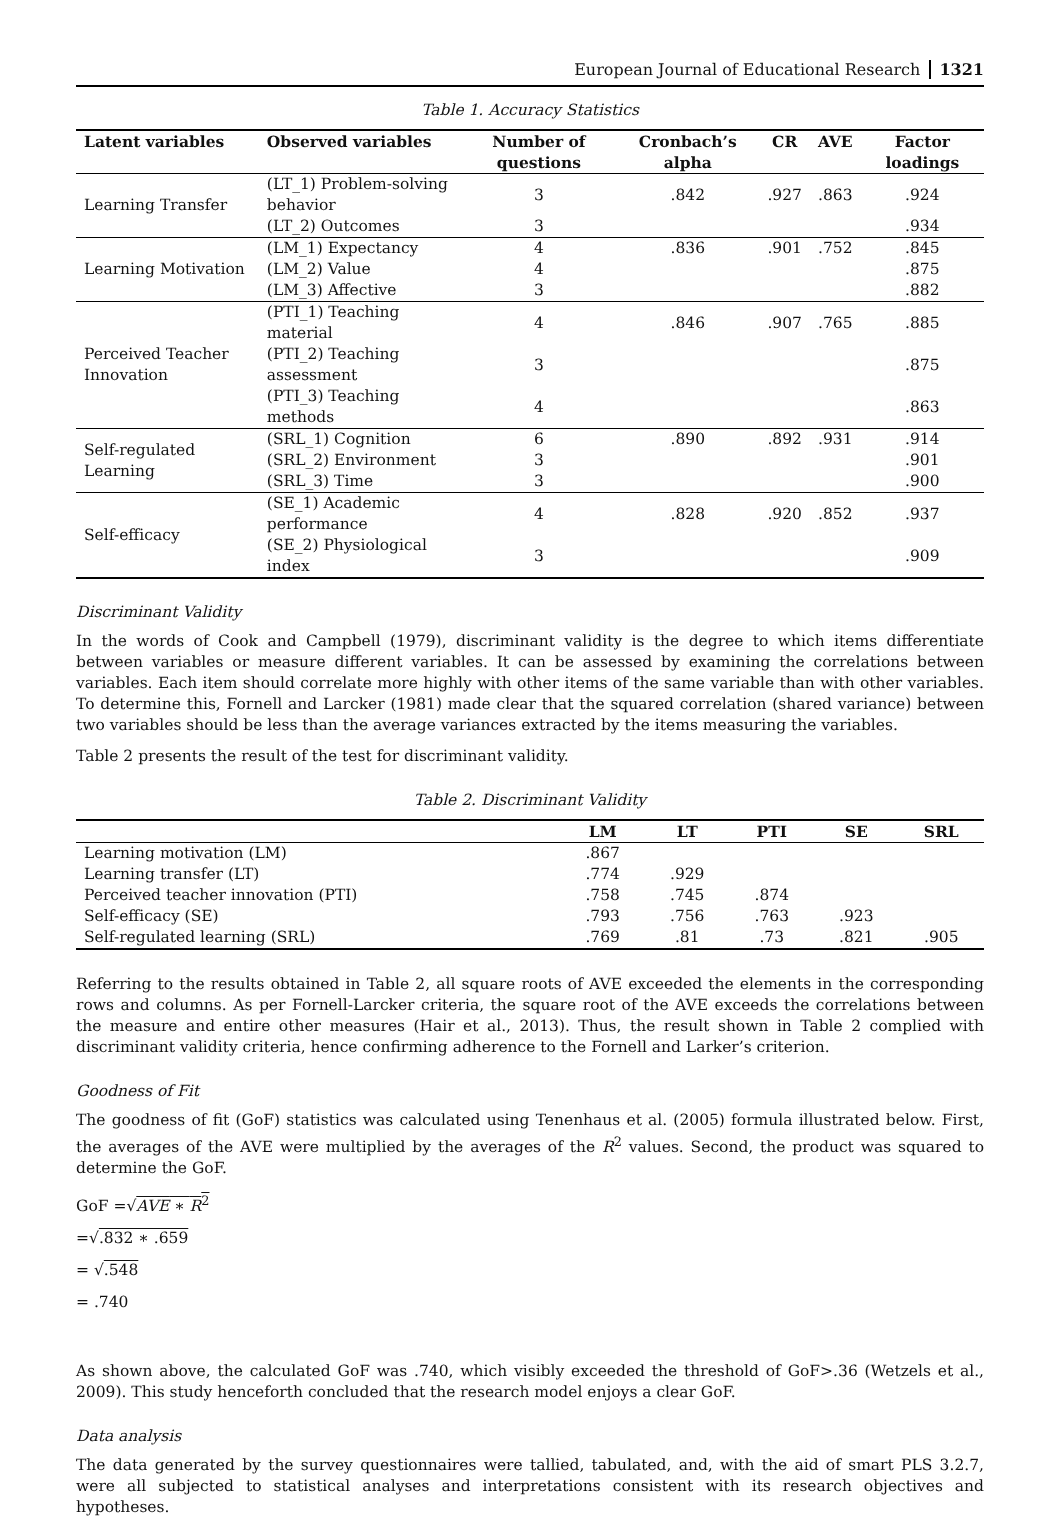European Journal of Educational Research 1321
Table 1. Accuracy Statistics
| Latent variables | Observed variables | Number of questions | Cronbach’s alpha | CR | AVE | Factor loadings |
| --- | --- | --- | --- | --- | --- | --- |
| Learning Transfer | (LT_1) Problem-solving behavior | 3 | .842 | .927 | .863 | .924 |
| | (LT_2) Outcomes | 3 | | | | .934 |
| Learning Motivation | (LM_1) Expectancy | 4 | .836 | .901 | .752 | .845 |
| | (LM_2) Value | 4 | | | | .875 |
| | (LM_3) Affective | 3 | | | | .882 |
| Perceived Teacher Innovation | (PTI_1) Teaching material | 4 | .846 | .907 | .765 | .885 |
| | (PTI_2) Teaching assessment | 3 | | | | .875 |
| | (PTI_3) Teaching methods | 4 | | | | .863 |
| Self-regulated Learning | (SRL_1) Cognition | 6 | .890 | .892 | .931 | .914 |
| | (SRL_2) Environment | 3 | | | | .901 |
| | (SRL_3) Time | 3 | | | | .900 |
| Self-efficacy | (SE_1) Academic performance | 4 | .828 | .920 | .852 | .937 |
| | (SE_2) Physiological index | 3 | | | | .909 |
Discriminant Validity
In the words of Cook and Campbell (1979), discriminant validity is the degree to which items differentiate between variables or measure different variables. It can be assessed by examining the correlations between variables. Each item should correlate more highly with other items of the same variable than with other variables. To determine this, Fornell and Larcker (1981) made clear that the squared correlation (shared variance) between two variables should be less than the average variances extracted by the items measuring the variables.
Table 2 presents the result of the test for discriminant validity.
Table 2. Discriminant Validity
| | LM | LT | PTI | SE | SRL |
| --- | --- | --- | --- | --- | --- |
| Learning motivation (LM) | .867 | | | | |
| Learning transfer (LT) | .774 | .929 | | | |
| Perceived teacher innovation (PTI) | .758 | .745 | .874 | | |
| Self-efficacy (SE) | .793 | .756 | .763 | .923 | |
| Self-regulated learning (SRL) | .769 | .81 | .73 | .821 | .905 |
Referring to the results obtained in Table 2, all square roots of AVE exceeded the elements in the corresponding rows and columns. As per Fornell-Larcker criteria, the square root of the AVE exceeds the correlations between the measure and entire other measures (Hair et al., 2013). Thus, the result shown in Table 2 complied with discriminant validity criteria, hence confirming adherence to the Fornell and Larker’s criterion.
Goodness of Fit
The goodness of fit (GoF) statistics was calculated using Tenenhaus et al. (2005) formula illustrated below. First, the averages of the AVE were multiplied by the averages of the R<sup>2</sup> values. Second, the product was squared to determine the GoF.
GoF =√AVE ∗ R<sup>2</sup>
=√.832 ∗ .659
= √.548
= .740
As shown above, the calculated GoF was .740, which visibly exceeded the threshold of GoF>.36 (Wetzels et al., 2009). This study henceforth concluded that the research model enjoys a clear GoF.
Data analysis
The data generated by the survey questionnaires were tallied, tabulated, and, with the aid of smart PLS 3.2.7, were all subjected to statistical analyses and interpretations consistent with its research objectives and hypotheses.